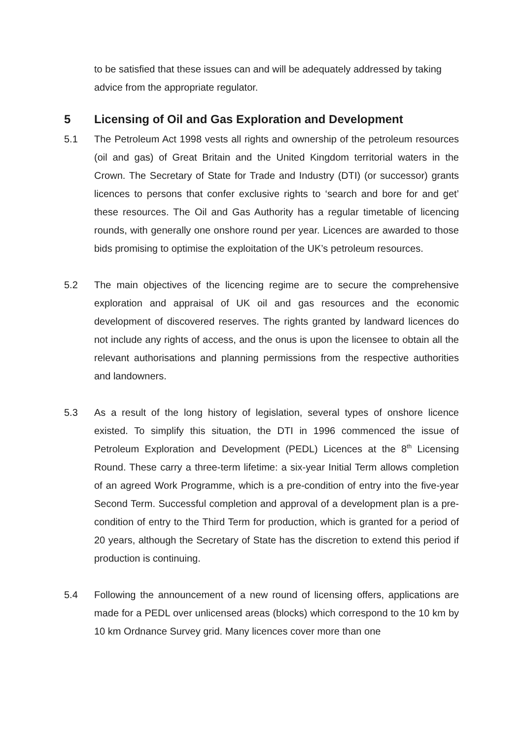to be satisfied that these issues can and will be adequately addressed by taking advice from the appropriate regulator.
5 Licensing of Oil and Gas Exploration and Development
5.1 The Petroleum Act 1998 vests all rights and ownership of the petroleum resources (oil and gas) of Great Britain and the United Kingdom territorial waters in the Crown. The Secretary of State for Trade and Industry (DTI) (or successor) grants licences to persons that confer exclusive rights to ‘search and bore for and get’ these resources. The Oil and Gas Authority has a regular timetable of licencing rounds, with generally one onshore round per year. Licences are awarded to those bids promising to optimise the exploitation of the UK’s petroleum resources.
5.2 The main objectives of the licencing regime are to secure the comprehensive exploration and appraisal of UK oil and gas resources and the economic development of discovered reserves. The rights granted by landward licences do not include any rights of access, and the onus is upon the licensee to obtain all the relevant authorisations and planning permissions from the respective authorities and landowners.
5.3 As a result of the long history of legislation, several types of onshore licence existed. To simplify this situation, the DTI in 1996 commenced the issue of Petroleum Exploration and Development (PEDL) Licences at the 8<sup>th</sup> Licensing Round. These carry a three-term lifetime: a six-year Initial Term allows completion of an agreed Work Programme, which is a pre-condition of entry into the five-year Second Term. Successful completion and approval of a development plan is a pre-condition of entry to the Third Term for production, which is granted for a period of 20 years, although the Secretary of State has the discretion to extend this period if production is continuing.
5.4 Following the announcement of a new round of licensing offers, applications are made for a PEDL over unlicensed areas (blocks) which correspond to the 10 km by 10 km Ordnance Survey grid. Many licences cover more than one